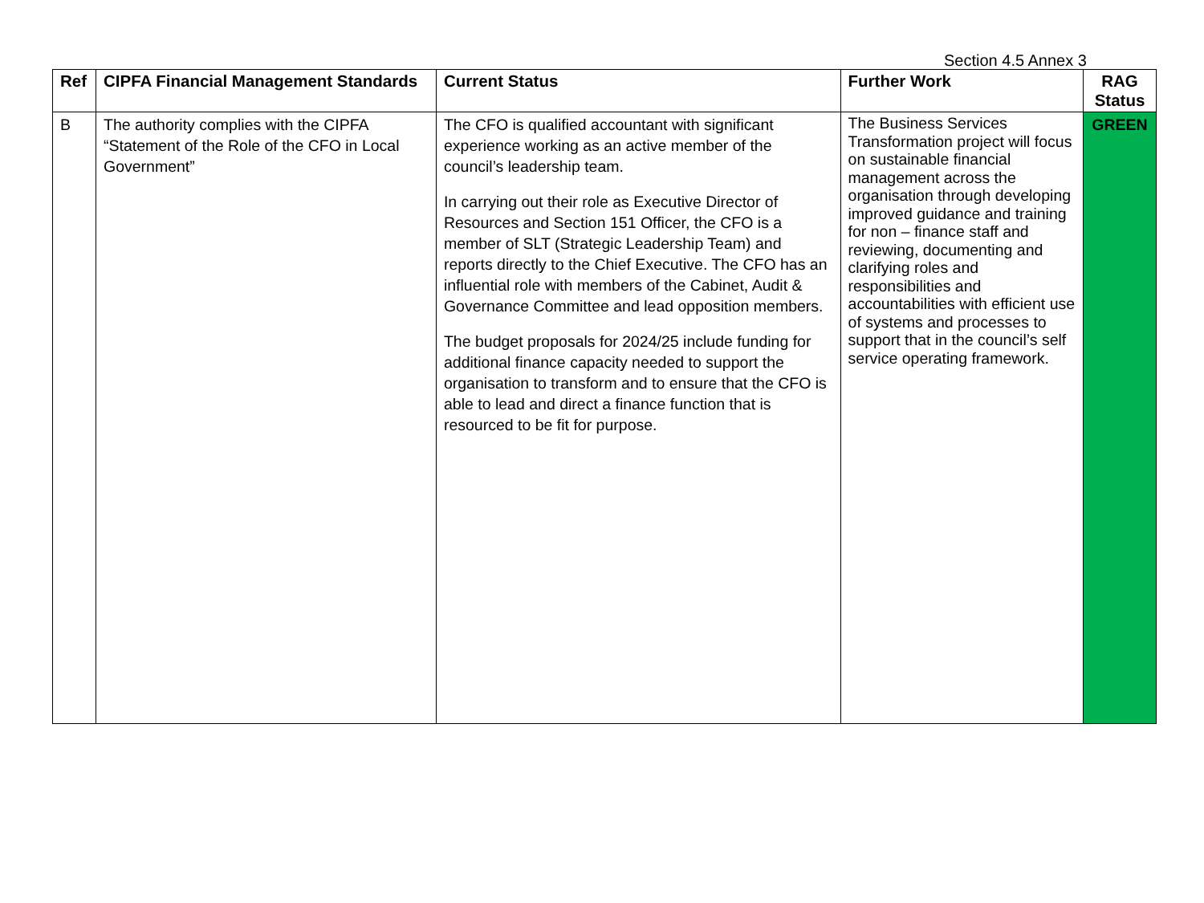Section 4.5 Annex 3
| Ref | CIPFA Financial Management Standards | Current Status | Further Work | RAG Status |
| --- | --- | --- | --- | --- |
| B | The authority complies with the CIPFA “Statement of the Role of the CFO in Local Government” | The CFO is qualified accountant with significant experience working as an active member of the council’s leadership team. In carrying out their role as Executive Director of Resources and Section 151 Officer, the CFO is a member of SLT (Strategic Leadership Team) and reports directly to the Chief Executive. The CFO has an influential role with members of the Cabinet, Audit & Governance Committee and lead opposition members. The budget proposals for 2024/25 include funding for additional finance capacity needed to support the organisation to transform and to ensure that the CFO is able to lead and direct a finance function that is resourced to be fit for purpose. | The Business Services Transformation project will focus on sustainable financial management across the organisation through developing improved guidance and training for non – finance staff and reviewing, documenting and clarifying roles and responsibilities and accountabilities with efficient use of systems and processes to support that in the council’s self service operating framework. | GREEN |